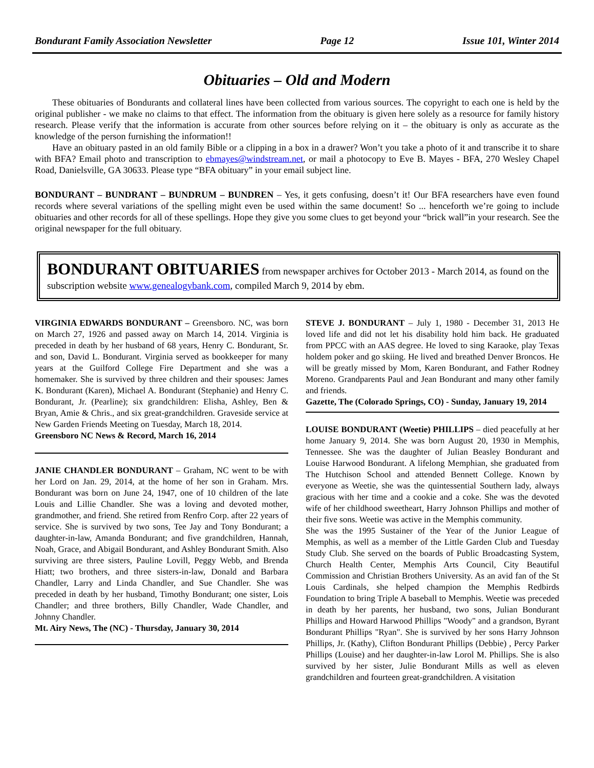Bondurant Family Association Newsletter Page 12 Issue 101, Winter 2014
Obituaries – Old and Modern
These obituaries of Bondurants and collateral lines have been collected from various sources. The copyright to each one is held by the original publisher - we make no claims to that effect. The information from the obituary is given here solely as a resource for family history research. Please verify that the information is accurate from other sources before relying on it – the obituary is only as accurate as the knowledge of the person furnishing the information!!
Have an obituary pasted in an old family Bible or a clipping in a box in a drawer? Won’t you take a photo of it and transcribe it to share with BFA? Email photo and transcription to ebmayes@windstream.net, or mail a photocopy to Eve B. Mayes - BFA, 270 Wesley Chapel Road, Danielsville, GA 30633. Please type “BFA obituary” in your email subject line.
BONDURANT – BUNDRANT – BUNDRUM – BUNDREN – Yes, it gets confusing, doesn’t it! Our BFA researchers have even found records where several variations of the spelling might even be used within the same document! So ... henceforth we’re going to include obituaries and other records for all of these spellings. Hope they give you some clues to get beyond your “brick wall”in your research. See the original newspaper for the full obituary.
BONDURANT OBITUARIES from newspaper archives for October 2013 - March 2014, as found on the subscription website www.genealogybank.com, compiled March 9, 2014 by ebm.
VIRGINIA EDWARDS BONDURANT – Greensboro. NC, was born on March 27, 1926 and passed away on March 14, 2014. Virginia is preceded in death by her husband of 68 years, Henry C. Bondurant, Sr. and son, David L. Bondurant. Virginia served as bookkeeper for many years at the Guilford College Fire Department and she was a homemaker. She is survived by three children and their spouses: James K. Bondurant (Karen), Michael A. Bondurant (Stephanie) and Henry C. Bondurant, Jr. (Pearline); six grandchildren: Elisha, Ashley, Ben & Bryan, Amie & Chris., and six great-grandchildren. Graveside service at New Garden Friends Meeting on Tuesday, March 18, 2014.
Greensboro NC News & Record, March 16, 2014
JANIE CHANDLER BONDURANT – Graham, NC went to be with her Lord on Jan. 29, 2014, at the home of her son in Graham. Mrs. Bondurant was born on June 24, 1947, one of 10 children of the late Louis and Lillie Chandler. She was a loving and devoted mother, grandmother, and friend. She retired from Renfro Corp. after 22 years of service. She is survived by two sons, Tee Jay and Tony Bondurant; a daughter-in-law, Amanda Bondurant; and five grandchildren, Hannah, Noah, Grace, and Abigail Bondurant, and Ashley Bondurant Smith. Also surviving are three sisters, Pauline Lovill, Peggy Webb, and Brenda Hiatt; two brothers, and three sisters-in-law, Donald and Barbara Chandler, Larry and Linda Chandler, and Sue Chandler. She was preceded in death by her husband, Timothy Bondurant; one sister, Lois Chandler; and three brothers, Billy Chandler, Wade Chandler, and Johnny Chandler.
Mt. Airy News, The (NC) - Thursday, January 30, 2014
STEVE J. BONDURANT – July 1, 1980 - December 31, 2013 He loved life and did not let his disability hold him back. He graduated from PPCC with an AAS degree. He loved to sing Karaoke, play Texas holdem poker and go skiing. He lived and breathed Denver Broncos. He will be greatly missed by Mom, Karen Bondurant, and Father Rodney Moreno. Grandparents Paul and Jean Bondurant and many other family and friends.
Gazette, The (Colorado Springs, CO) - Sunday, January 19, 2014
LOUISE BONDURANT (Weetie) PHILLIPS – died peacefully at her home January 9, 2014. She was born August 20, 1930 in Memphis, Tennessee. She was the daughter of Julian Beasley Bondurant and Louise Harwood Bondurant. A lifelong Memphian, she graduated from The Hutchison School and attended Bennett College. Known by everyone as Weetie, she was the quintessential Southern lady, always gracious with her time and a cookie and a coke. She was the devoted wife of her childhood sweetheart, Harry Johnson Phillips and mother of their five sons. Weetie was active in the Memphis community.
She was the 1995 Sustainer of the Year of the Junior League of Memphis, as well as a member of the Little Garden Club and Tuesday Study Club. She served on the boards of Public Broadcasting System, Church Health Center, Memphis Arts Council, City Beautiful Commission and Christian Brothers University. As an avid fan of the St Louis Cardinals, she helped champion the Memphis Redbirds Foundation to bring Triple A baseball to Memphis. Weetie was preceded in death by her parents, her husband, two sons, Julian Bondurant Phillips and Howard Harwood Phillips "Woody" and a grandson, Byrant Bondurant Phillips "Ryan". She is survived by her sons Harry Johnson Phillips, Jr. (Kathy), Clifton Bondurant Phillips (Debbie) , Percy Parker Phillips (Louise) and her daughter-in-law Lorol M. Phillips. She is also survived by her sister, Julie Bondurant Mills as well as eleven grandchildren and fourteen great-grandchildren. A visitation